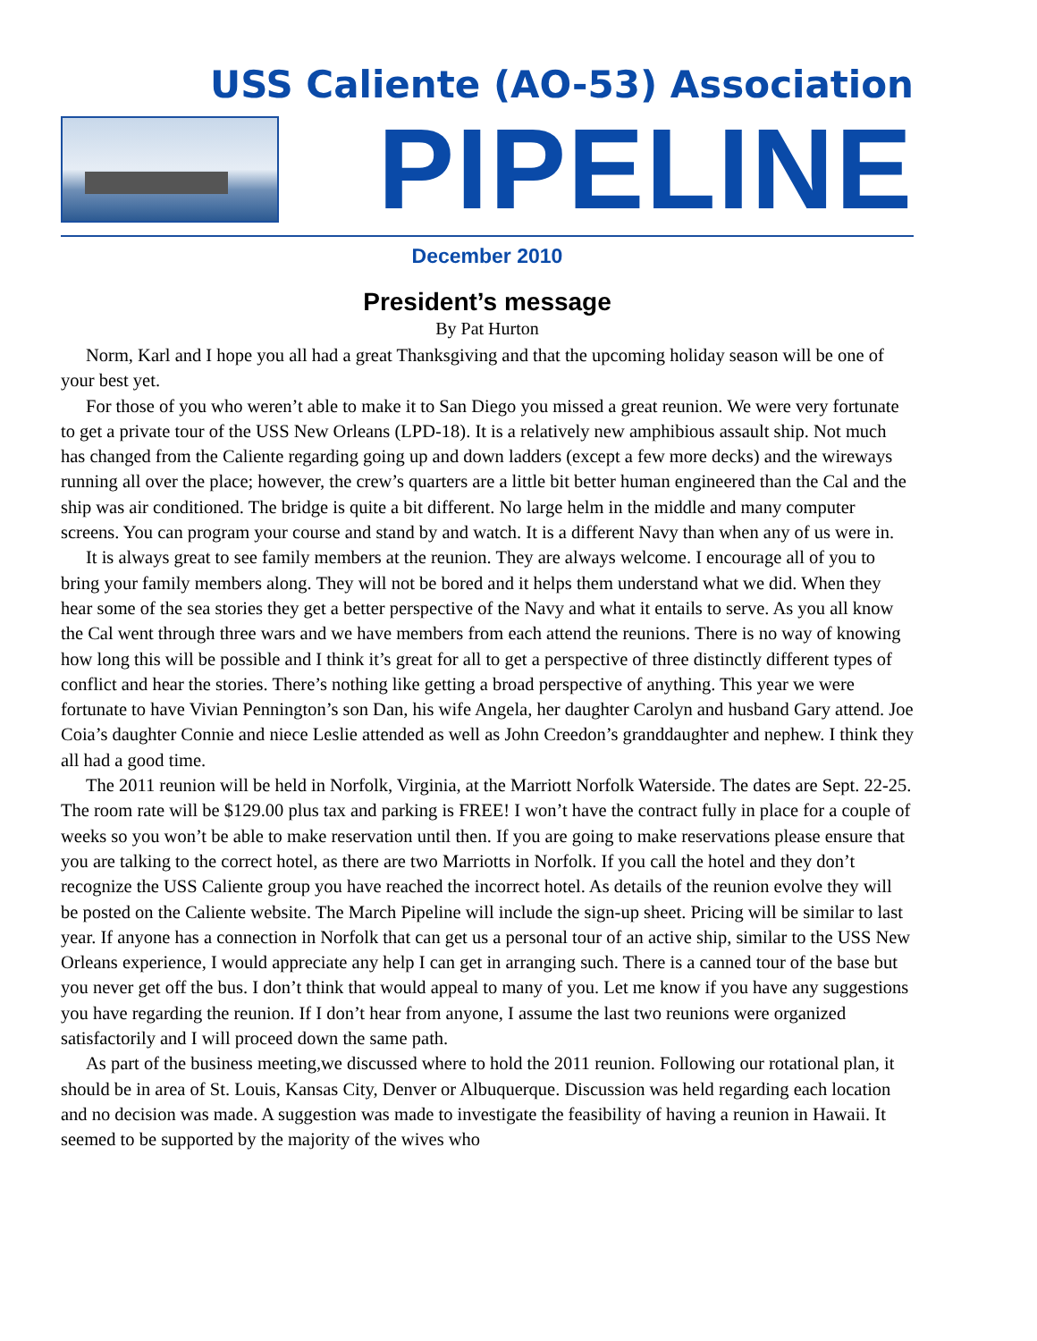USS Caliente (AO-53) Association
PIPELINE
December 2010
President’s message
By Pat Hurton
Norm, Karl and I hope you all had a great Thanksgiving and that the upcoming holiday season will be one of your best yet.
For those of you who weren’t able to make it to San Diego you missed a great reunion. We were very fortunate to get a private tour of the USS New Orleans (LPD-18). It is a relatively new amphibious assault ship. Not much has changed from the Caliente regarding going up and down ladders (except a few more decks) and the wireways running all over the place; however, the crew’s quarters are a little bit better human engineered than the Cal and the ship was air conditioned. The bridge is quite a bit different. No large helm in the middle and many computer screens. You can program your course and stand by and watch. It is a different Navy than when any of us were in.
It is always great to see family members at the reunion. They are always welcome. I encourage all of you to bring your family members along. They will not be bored and it helps them understand what we did. When they hear some of the sea stories they get a better perspective of the Navy and what it entails to serve. As you all know the Cal went through three wars and we have members from each attend the reunions. There is no way of knowing how long this will be possible and I think it’s great for all to get a perspective of three distinctly different types of conflict and hear the stories. There’s nothing like getting a broad perspective of anything. This year we were fortunate to have Vivian Pennington’s son Dan, his wife Angela, her daughter Carolyn and husband Gary attend. Joe Coia’s daughter Connie and niece Leslie attended as well as John Creedon’s granddaughter and nephew. I think they all had a good time.
The 2011 reunion will be held in Norfolk, Virginia, at the Marriott Norfolk Waterside. The dates are Sept. 22-25. The room rate will be $129.00 plus tax and parking is FREE! I won’t have the contract fully in place for a couple of weeks so you won’t be able to make reservation until then. If you are going to make reservations please ensure that you are talking to the correct hotel, as there are two Marriotts in Norfolk. If you call the hotel and they don’t recognize the USS Caliente group you have reached the incorrect hotel. As details of the reunion evolve they will be posted on the Caliente website. The March Pipeline will include the sign-up sheet. Pricing will be similar to last year. If anyone has a connection in Norfolk that can get us a personal tour of an active ship, similar to the USS New Orleans experience, I would appreciate any help I can get in arranging such. There is a canned tour of the base but you never get off the bus. I don’t think that would appeal to many of you. Let me know if you have any suggestions you have regarding the reunion. If I don’t hear from anyone, I assume the last two reunions were organized satisfactorily and I will proceed down the same path.
As part of the business meeting,we discussed where to hold the 2011 reunion. Following our rotational plan, it should be in area of St. Louis, Kansas City, Denver or Albuquerque. Discussion was held regarding each location and no decision was made. A suggestion was made to investigate the feasibility of having a reunion in Hawaii. It seemed to be supported by the majority of the wives who